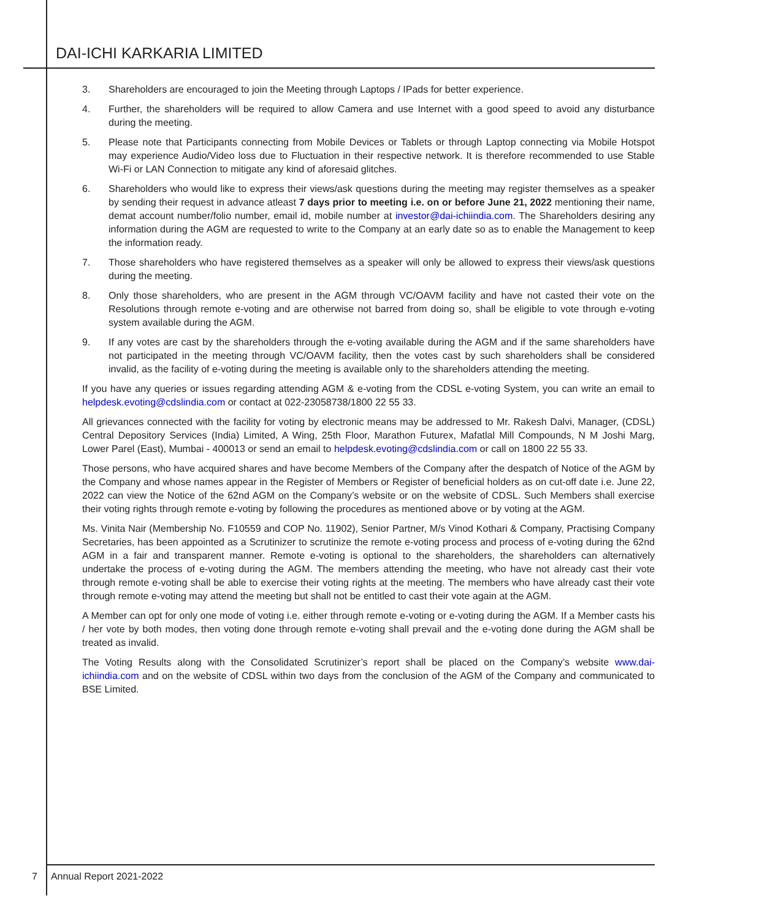DAI-ICHI KARKARIA LIMITED
3. Shareholders are encouraged to join the Meeting through Laptops / IPads for better experience.
4. Further, the shareholders will be required to allow Camera and use Internet with a good speed to avoid any disturbance during the meeting.
5. Please note that Participants connecting from Mobile Devices or Tablets or through Laptop connecting via Mobile Hotspot may experience Audio/Video loss due to Fluctuation in their respective network. It is therefore recommended to use Stable Wi-Fi or LAN Connection to mitigate any kind of aforesaid glitches.
6. Shareholders who would like to express their views/ask questions during the meeting may register themselves as a speaker by sending their request in advance atleast 7 days prior to meeting i.e. on or before June 21, 2022 mentioning their name, demat account number/folio number, email id, mobile number at investor@dai-ichiindia.com. The Shareholders desiring any information during the AGM are requested to write to the Company at an early date so as to enable the Management to keep the information ready.
7. Those shareholders who have registered themselves as a speaker will only be allowed to express their views/ask questions during the meeting.
8. Only those shareholders, who are present in the AGM through VC/OAVM facility and have not casted their vote on the Resolutions through remote e-voting and are otherwise not barred from doing so, shall be eligible to vote through e-voting system available during the AGM.
9. If any votes are cast by the shareholders through the e-voting available during the AGM and if the same shareholders have not participated in the meeting through VC/OAVM facility, then the votes cast by such shareholders shall be considered invalid, as the facility of e-voting during the meeting is available only to the shareholders attending the meeting.
If you have any queries or issues regarding attending AGM & e-voting from the CDSL e-voting System, you can write an email to helpdesk.evoting@cdslindia.com or contact at 022-23058738/1800 22 55 33.
All grievances connected with the facility for voting by electronic means may be addressed to Mr. Rakesh Dalvi, Manager, (CDSL) Central Depository Services (India) Limited, A Wing, 25th Floor, Marathon Futurex, Mafatlal Mill Compounds, N M Joshi Marg, Lower Parel (East), Mumbai - 400013 or send an email to helpdesk.evoting@cdslindia.com or call on 1800 22 55 33.
Those persons, who have acquired shares and have become Members of the Company after the despatch of Notice of the AGM by the Company and whose names appear in the Register of Members or Register of beneficial holders as on cut-off date i.e. June 22, 2022 can view the Notice of the 62nd AGM on the Company’s website or on the website of CDSL. Such Members shall exercise their voting rights through remote e-voting by following the procedures as mentioned above or by voting at the AGM.
Ms. Vinita Nair (Membership No. F10559 and COP No. 11902), Senior Partner, M/s Vinod Kothari & Company, Practising Company Secretaries, has been appointed as a Scrutinizer to scrutinize the remote e-voting process and process of e-voting during the 62nd AGM in a fair and transparent manner. Remote e-voting is optional to the shareholders, the shareholders can alternatively undertake the process of e-voting during the AGM. The members attending the meeting, who have not already cast their vote through remote e-voting shall be able to exercise their voting rights at the meeting. The members who have already cast their vote through remote e-voting may attend the meeting but shall not be entitled to cast their vote again at the AGM.
A Member can opt for only one mode of voting i.e. either through remote e-voting or e-voting during the AGM. If a Member casts his / her vote by both modes, then voting done through remote e-voting shall prevail and the e-voting done during the AGM shall be treated as invalid.
The Voting Results along with the Consolidated Scrutinizer’s report shall be placed on the Company’s website www.dai-ichiindia.com and on the website of CDSL within two days from the conclusion of the AGM of the Company and communicated to BSE Limited.
7 Annual Report 2021-2022